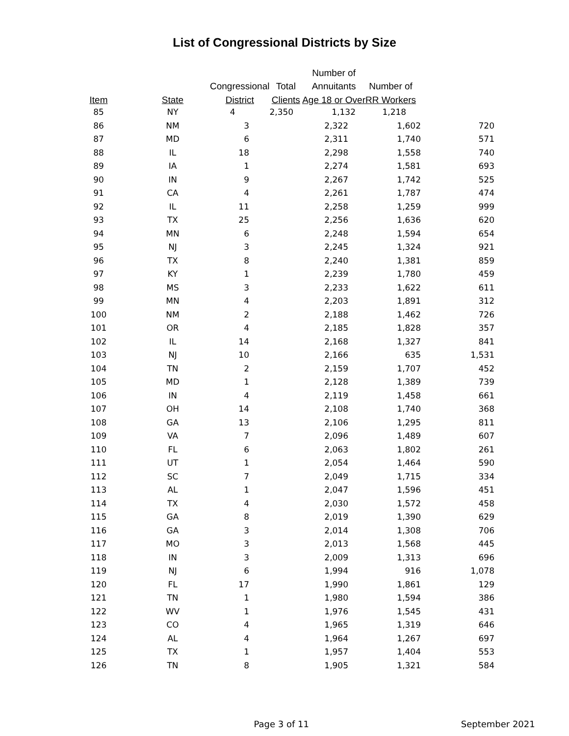List of Congressional Districts by Size
| | | | | Number of | |
| --- | --- | --- | --- | --- | --- |
| | | Congressional | Total | Annuitants | Number of |
| Item | State | District | Clients | Age 18 or Over | RR Workers |
| 85 | NY | 4 | 2,350 | 1,132 | 1,218 |
| 86 | NM | 3 | 2,322 | 1,602 | 720 |
| 87 | MD | 6 | 2,311 | 1,740 | 571 |
| 88 | IL | 18 | 2,298 | 1,558 | 740 |
| 89 | IA | 1 | 2,274 | 1,581 | 693 |
| 90 | IN | 9 | 2,267 | 1,742 | 525 |
| 91 | CA | 4 | 2,261 | 1,787 | 474 |
| 92 | IL | 11 | 2,258 | 1,259 | 999 |
| 93 | TX | 25 | 2,256 | 1,636 | 620 |
| 94 | MN | 6 | 2,248 | 1,594 | 654 |
| 95 | NJ | 3 | 2,245 | 1,324 | 921 |
| 96 | TX | 8 | 2,240 | 1,381 | 859 |
| 97 | KY | 1 | 2,239 | 1,780 | 459 |
| 98 | MS | 3 | 2,233 | 1,622 | 611 |
| 99 | MN | 4 | 2,203 | 1,891 | 312 |
| 100 | NM | 2 | 2,188 | 1,462 | 726 |
| 101 | OR | 4 | 2,185 | 1,828 | 357 |
| 102 | IL | 14 | 2,168 | 1,327 | 841 |
| 103 | NJ | 10 | 2,166 | 635 | 1,531 |
| 104 | TN | 2 | 2,159 | 1,707 | 452 |
| 105 | MD | 1 | 2,128 | 1,389 | 739 |
| 106 | IN | 4 | 2,119 | 1,458 | 661 |
| 107 | OH | 14 | 2,108 | 1,740 | 368 |
| 108 | GA | 13 | 2,106 | 1,295 | 811 |
| 109 | VA | 7 | 2,096 | 1,489 | 607 |
| 110 | FL | 6 | 2,063 | 1,802 | 261 |
| 111 | UT | 1 | 2,054 | 1,464 | 590 |
| 112 | SC | 7 | 2,049 | 1,715 | 334 |
| 113 | AL | 1 | 2,047 | 1,596 | 451 |
| 114 | TX | 4 | 2,030 | 1,572 | 458 |
| 115 | GA | 8 | 2,019 | 1,390 | 629 |
| 116 | GA | 3 | 2,014 | 1,308 | 706 |
| 117 | MO | 3 | 2,013 | 1,568 | 445 |
| 118 | IN | 3 | 2,009 | 1,313 | 696 |
| 119 | NJ | 6 | 1,994 | 916 | 1,078 |
| 120 | FL | 17 | 1,990 | 1,861 | 129 |
| 121 | TN | 1 | 1,980 | 1,594 | 386 |
| 122 | WV | 1 | 1,976 | 1,545 | 431 |
| 123 | CO | 4 | 1,965 | 1,319 | 646 |
| 124 | AL | 4 | 1,964 | 1,267 | 697 |
| 125 | TX | 1 | 1,957 | 1,404 | 553 |
| 126 | TN | 8 | 1,905 | 1,321 | 584 |
Page 3 of 11 September 2021